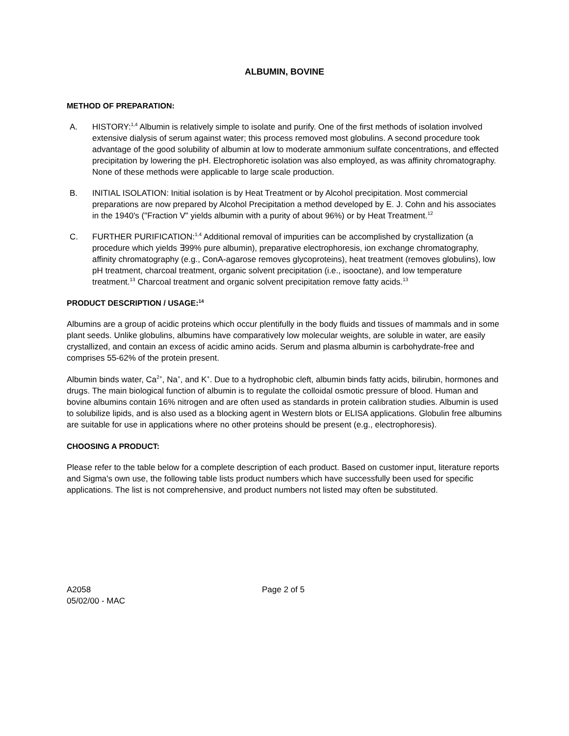ALBUMIN, BOVINE
METHOD OF PREPARATION:
A. HISTORY:<sup>1,4</sup> Albumin is relatively simple to isolate and purify. One of the first methods of isolation involved extensive dialysis of serum against water; this process removed most globulins. A second procedure took advantage of the good solubility of albumin at low to moderate ammonium sulfate concentrations, and effected precipitation by lowering the pH. Electrophoretic isolation was also employed, as was affinity chromatography. None of these methods were applicable to large scale production.
B. INITIAL ISOLATION: Initial isolation is by Heat Treatment or by Alcohol precipitation. Most commercial preparations are now prepared by Alcohol Precipitation a method developed by E. J. Cohn and his associates in the 1940's ("Fraction V" yields albumin with a purity of about 96%) or by Heat Treatment.<sup>12</sup>
C. FURTHER PURIFICATION:<sup>1,4</sup> Additional removal of impurities can be accomplished by crystallization (a procedure which yields ∃99% pure albumin), preparative electrophoresis, ion exchange chromatography, affinity chromatography (e.g., ConA-agarose removes glycoproteins), heat treatment (removes globulins), low pH treatment, charcoal treatment, organic solvent precipitation (i.e., isooctane), and low temperature treatment.<sup>13</sup> Charcoal treatment and organic solvent precipitation remove fatty acids.<sup>13</sup>
PRODUCT DESCRIPTION / USAGE:<sup>14</sup>
Albumins are a group of acidic proteins which occur plentifully in the body fluids and tissues of mammals and in some plant seeds. Unlike globulins, albumins have comparatively low molecular weights, are soluble in water, are easily crystallized, and contain an excess of acidic amino acids. Serum and plasma albumin is carbohydrate-free and comprises 55-62% of the protein present.
Albumin binds water, Ca<sup>2+</sup>, Na<sup>+</sup>, and K<sup>+</sup>. Due to a hydrophobic cleft, albumin binds fatty acids, bilirubin, hormones and drugs. The main biological function of albumin is to regulate the colloidal osmotic pressure of blood. Human and bovine albumins contain 16% nitrogen and are often used as standards in protein calibration studies. Albumin is used to solubilize lipids, and is also used as a blocking agent in Western blots or ELISA applications. Globulin free albumins are suitable for use in applications where no other proteins should be present (e.g., electrophoresis).
CHOOSING A PRODUCT:
Please refer to the table below for a complete description of each product. Based on customer input, literature reports and Sigma's own use, the following table lists product numbers which have successfully been used for specific applications. The list is not comprehensive, and product numbers not listed may often be substituted.
A2058
05/02/00 - MAC
Page 2 of 5